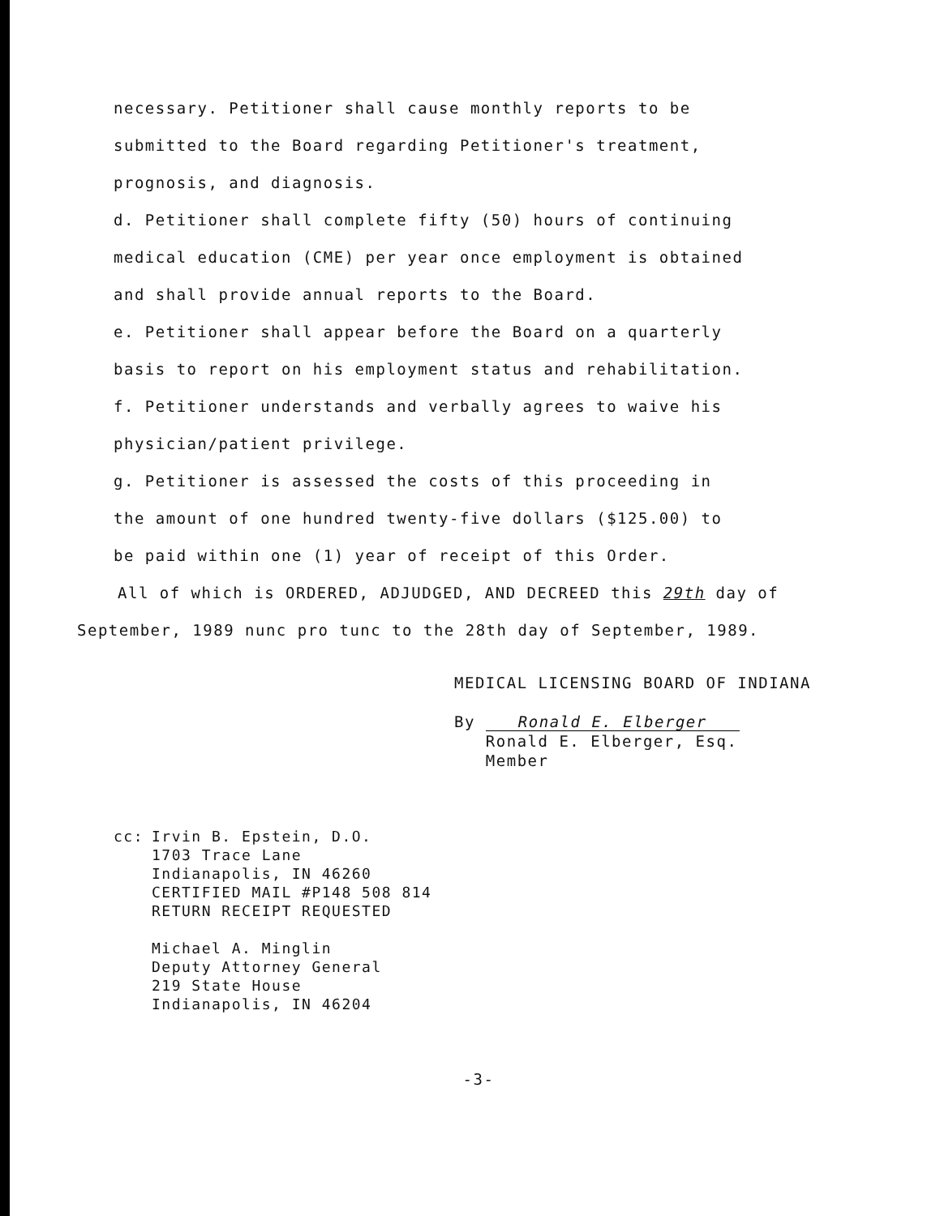necessary. Petitioner shall cause monthly reports to be
submitted to the Board regarding Petitioner's treatment,
prognosis, and diagnosis.
d. Petitioner shall complete fifty (50) hours of continuing
medical education (CME) per year once employment is obtained
and shall provide annual reports to the Board.
e. Petitioner shall appear before the Board on a quarterly
basis to report on his employment status and rehabilitation.
f. Petitioner understands and verbally agrees to waive his
physician/patient privilege.
g. Petitioner is assessed the costs of this proceeding in
the amount of one hundred twenty-five dollars ($125.00) to
be paid within one (1) year of receipt of this Order.
All of which is ORDERED, ADJUDGED, AND DECREED this 29th day of
September, 1989 nunc pro tunc to the 28th day of September, 1989.
MEDICAL LICENSING BOARD OF INDIANA
By Ronald E. Elberger
Ronald E. Elberger, Esq.
Member
cc: Irvin B. Epstein, D.O.
1703 Trace Lane
Indianapolis, IN 46260
CERTIFIED MAIL #P148 508 814
RETURN RECEIPT REQUESTED
Michael A. Minglin
Deputy Attorney General
219 State House
Indianapolis, IN 46204
-3-